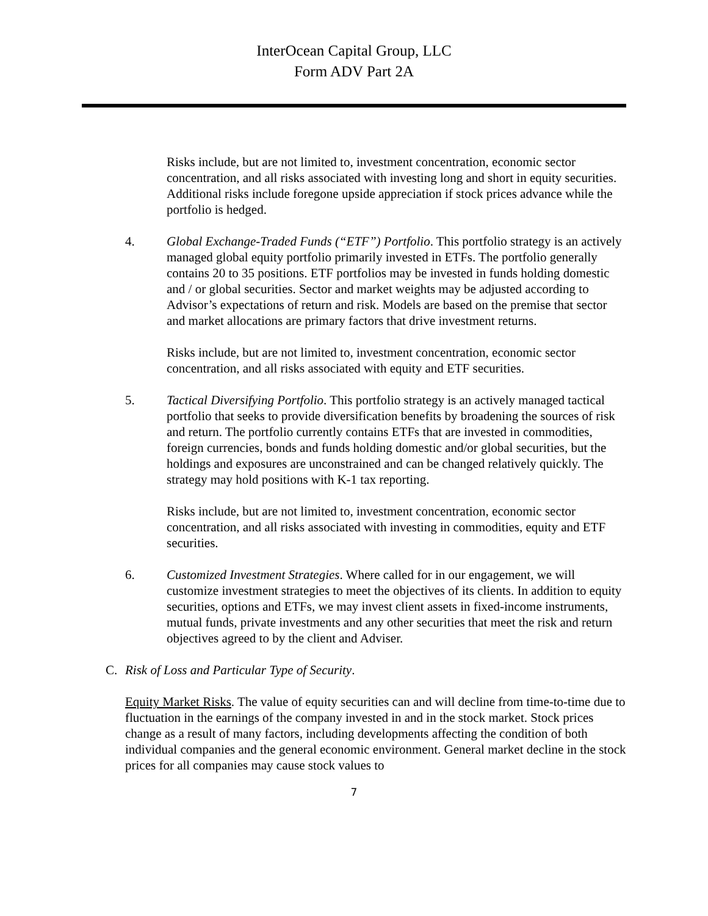InterOcean Capital Group, LLC
Form ADV Part 2A
Risks include, but are not limited to, investment concentration, economic sector concentration, and all risks associated with investing long and short in equity securities. Additional risks include foregone upside appreciation if stock prices advance while the portfolio is hedged.
4. Global Exchange-Traded Funds (“ETF”) Portfolio. This portfolio strategy is an actively managed global equity portfolio primarily invested in ETFs. The portfolio generally contains 20 to 35 positions. ETF portfolios may be invested in funds holding domestic and / or global securities. Sector and market weights may be adjusted according to Advisor’s expectations of return and risk. Models are based on the premise that sector and market allocations are primary factors that drive investment returns.
Risks include, but are not limited to, investment concentration, economic sector concentration, and all risks associated with equity and ETF securities.
5. Tactical Diversifying Portfolio. This portfolio strategy is an actively managed tactical portfolio that seeks to provide diversification benefits by broadening the sources of risk and return. The portfolio currently contains ETFs that are invested in commodities, foreign currencies, bonds and funds holding domestic and/or global securities, but the holdings and exposures are unconstrained and can be changed relatively quickly. The strategy may hold positions with K-1 tax reporting.
Risks include, but are not limited to, investment concentration, economic sector concentration, and all risks associated with investing in commodities, equity and ETF securities.
6. Customized Investment Strategies. Where called for in our engagement, we will customize investment strategies to meet the objectives of its clients. In addition to equity securities, options and ETFs, we may invest client assets in fixed-income instruments, mutual funds, private investments and any other securities that meet the risk and return objectives agreed to by the client and Adviser.
C. Risk of Loss and Particular Type of Security.
Equity Market Risks. The value of equity securities can and will decline from time-to-time due to fluctuation in the earnings of the company invested in and in the stock market. Stock prices change as a result of many factors, including developments affecting the condition of both individual companies and the general economic environment. General market decline in the stock prices for all companies may cause stock values to
7